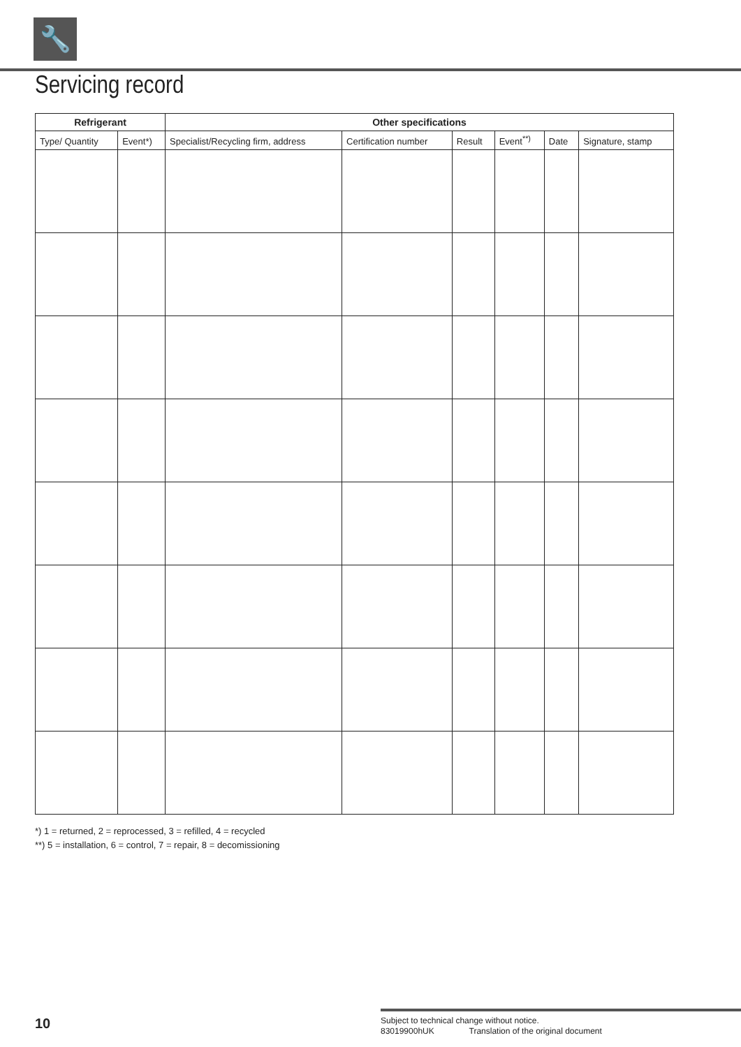🔧
Servicing record
| Refrigerant | | Other specifications | | | | | |
| --- | --- | --- | --- | --- | --- | --- | --- |
| Type/ Quantity | Event*) | Specialist/Recycling firm, address | Certification number | Result | Event<sup>**)</sup> | Date | Signature, stamp |
*) 1 = returned, 2 = reprocessed, 3 = refilled, 4 = recycled
**) 5 = installation, 6 = control, 7 = repair, 8 = decomissioning
10
Subject to technical change without notice.
83019900hUK Translation of the original document